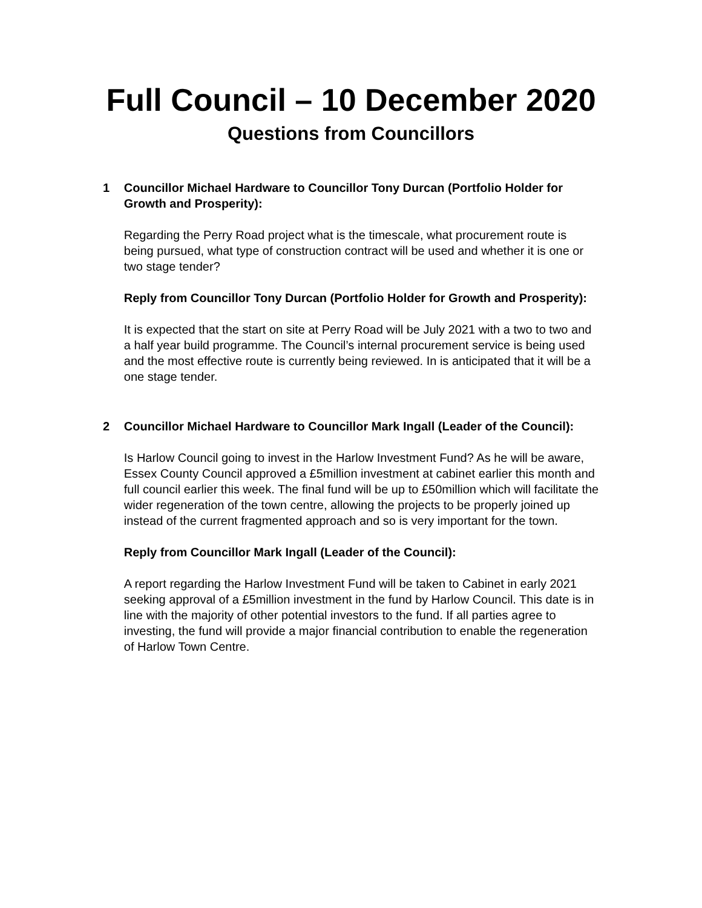Full Council – 10 December 2020
Questions from Councillors
1 Councillor Michael Hardware to Councillor Tony Durcan (Portfolio Holder for Growth and Prosperity):
Regarding the Perry Road project what is the timescale, what procurement route is being pursued, what type of construction contract will be used and whether it is one or two stage tender?
Reply from Councillor Tony Durcan (Portfolio Holder for Growth and Prosperity):
It is expected that the start on site at Perry Road will be July 2021 with a two to two and a half year build programme. The Council’s internal procurement service is being used and the most effective route is currently being reviewed. In is anticipated that it will be a one stage tender.
2 Councillor Michael Hardware to Councillor Mark Ingall (Leader of the Council):
Is Harlow Council going to invest in the Harlow Investment Fund? As he will be aware, Essex County Council approved a £5million investment at cabinet earlier this month and full council earlier this week. The final fund will be up to £50million which will facilitate the wider regeneration of the town centre, allowing the projects to be properly joined up instead of the current fragmented approach and so is very important for the town.
Reply from Councillor Mark Ingall (Leader of the Council):
A report regarding the Harlow Investment Fund will be taken to Cabinet in early 2021 seeking approval of a £5million investment in the fund by Harlow Council. This date is in line with the majority of other potential investors to the fund. If all parties agree to investing, the fund will provide a major financial contribution to enable the regeneration of Harlow Town Centre.